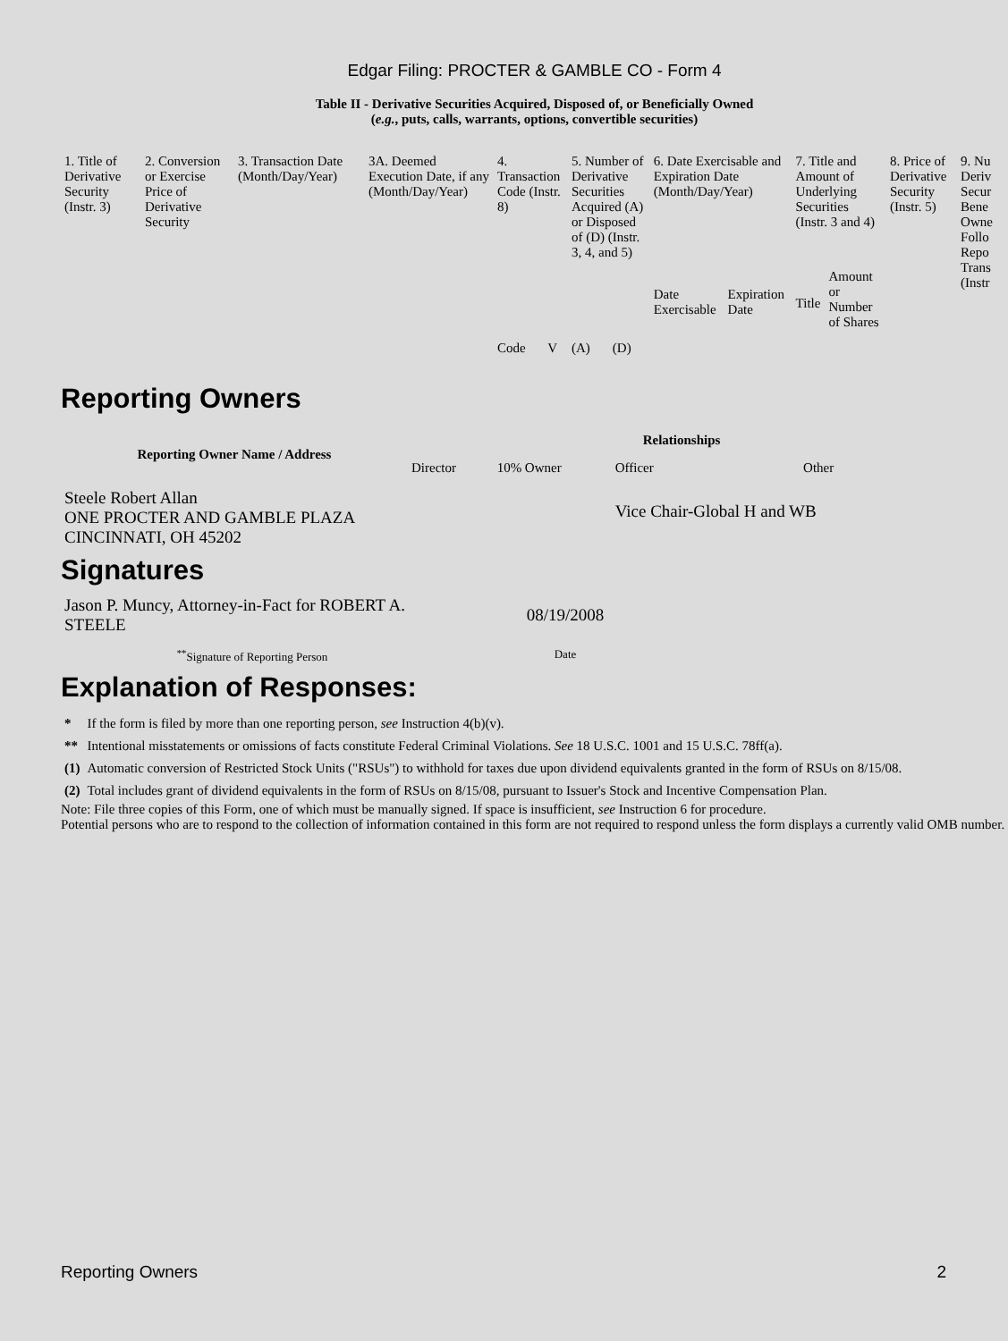Edgar Filing: PROCTER & GAMBLE CO - Form 4
Table II - Derivative Securities Acquired, Disposed of, or Beneficially Owned
(e.g., puts, calls, warrants, options, convertible securities)
| 1. Title of Derivative Security (Instr. 3) | 2. Conversion or Exercise Price of Derivative Security | 3. Transaction Date (Month/Day/Year) | 3A. Deemed Execution Date, if any (Month/Day/Year) | 4. Transaction Code (Instr. 8) | | 5. Number of Derivative Securities Acquired (A) or Disposed of (D) (Instr. 3, 4, and 5) | | 6. Date Exercisable and Expiration Date (Month/Day/Year) | | 7. Title and Amount of Underlying Securities (Instr. 3 and 4) | | 8. Price of Derivative Security (Instr. 5) | 9. Nu Deriv Secur Bene Owne Follo Repo Trans (Instr |
| | | | | Code | V | (A) | (D) | Date Exercisable | Expiration Date | Title | Amount or Number of Shares | | |
Reporting Owners
| Reporting Owner Name / Address | Relationships | | | |
| --- | --- | --- | --- | --- |
| | Director | 10% Owner | Officer | Other |
| Steele Robert Allan ONE PROCTER AND GAMBLE PLAZA CINCINNATI, OH 45202 | | | Vice Chair-Global H and WB | |
Signatures
| Jason P. Muncy, Attorney-in-Fact for ROBERT A. STEELE | 08/19/2008 |
| <sup>**</sup> Signature of Reporting Person | Date |
Explanation of Responses:
| * | If the form is filed by more than one reporting person, see Instruction 4(b)(v). |
| ** | Intentional misstatements or omissions of facts constitute Federal Criminal Violations. See 18 U.S.C. 1001 and 15 U.S.C. 78ff(a). |
| (1) | Automatic conversion of Restricted Stock Units ("RSUs") to withhold for taxes due upon dividend equivalents granted in the form of RSUs on 8/15/08. |
| (2) | Total includes grant of dividend equivalents in the form of RSUs on 8/15/08, pursuant to Issuer's Stock and Incentive Compensation Plan. |
Note: File three copies of this Form, one of which must be manually signed. If space is insufficient, see Instruction 6 for procedure.
Potential persons who are to respond to the collection of information contained in this form are not required to respond unless the form displays a currently valid OMB number.
Reporting Owners 2